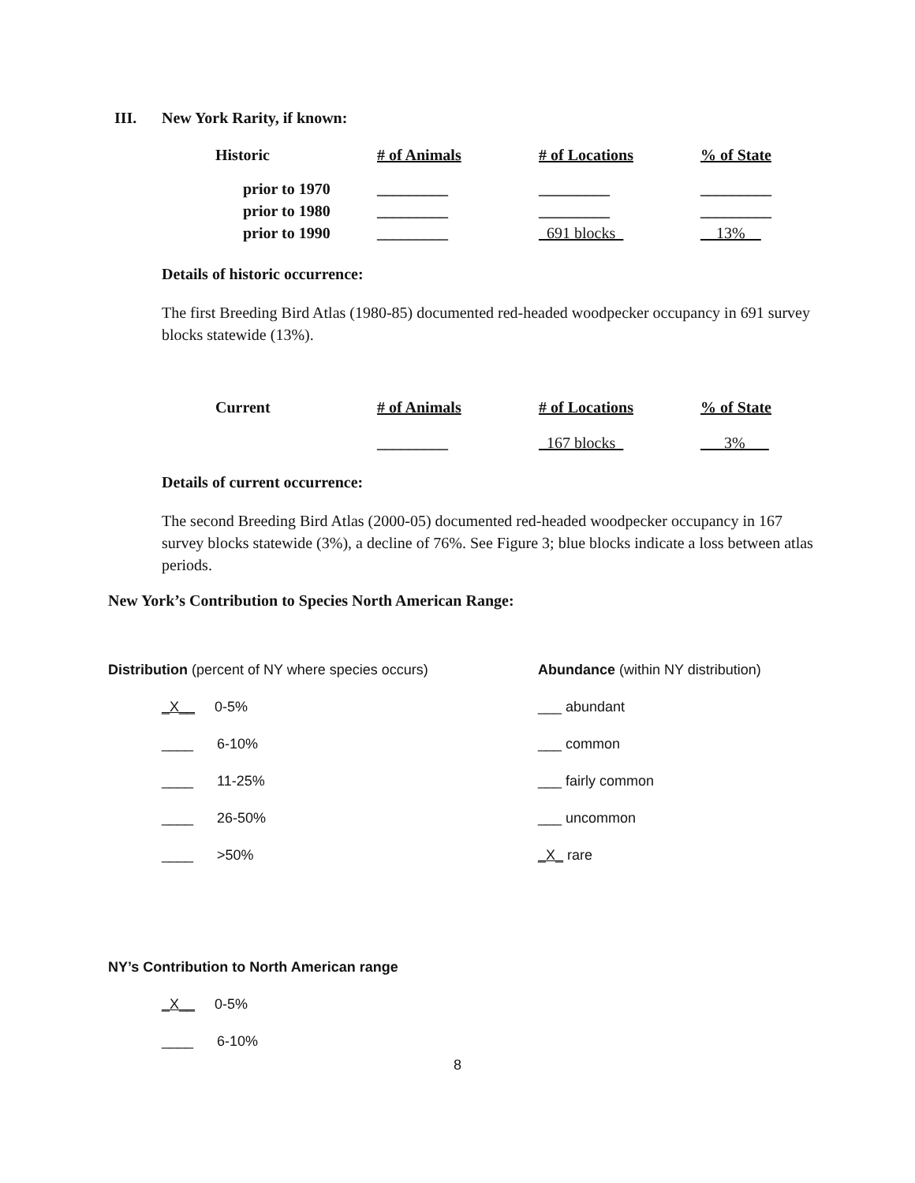III. New York Rarity, if known:
| Historic | # of Animals | # of Locations | % of State |
| --- | --- | --- | --- |
| prior to 1970 | _________ | _________ | _________ |
| prior to 1980 | _________ | _________ | _________ |
| prior to 1990 | _________ | _691 blocks_ | __13%__ |
Details of historic occurrence:
The first Breeding Bird Atlas (1980-85) documented red-headed woodpecker occupancy in 691 survey blocks statewide (13%).
| Current | # of Animals | # of Locations | % of State |
| --- | --- | --- | --- |
| | _________ | _167 blocks_ | ___3%___ |
Details of current occurrence:
The second Breeding Bird Atlas (2000-05) documented red-headed woodpecker occupancy in 167 survey blocks statewide (3%), a decline of 76%. See Figure 3; blue blocks indicate a loss between atlas periods.
New York’s Contribution to Species North American Range:
Distribution (percent of NY where species occurs)
_X__ 0-5%
____ 6-10%
____ 11-25%
____ 26-50%
____ >50%
Abundance (within NY distribution)
___ abundant
___ common
___ fairly common
___ uncommon
_X_ rare
NY’s Contribution to North American range
_X__ 0-5%
____ 6-10%
8